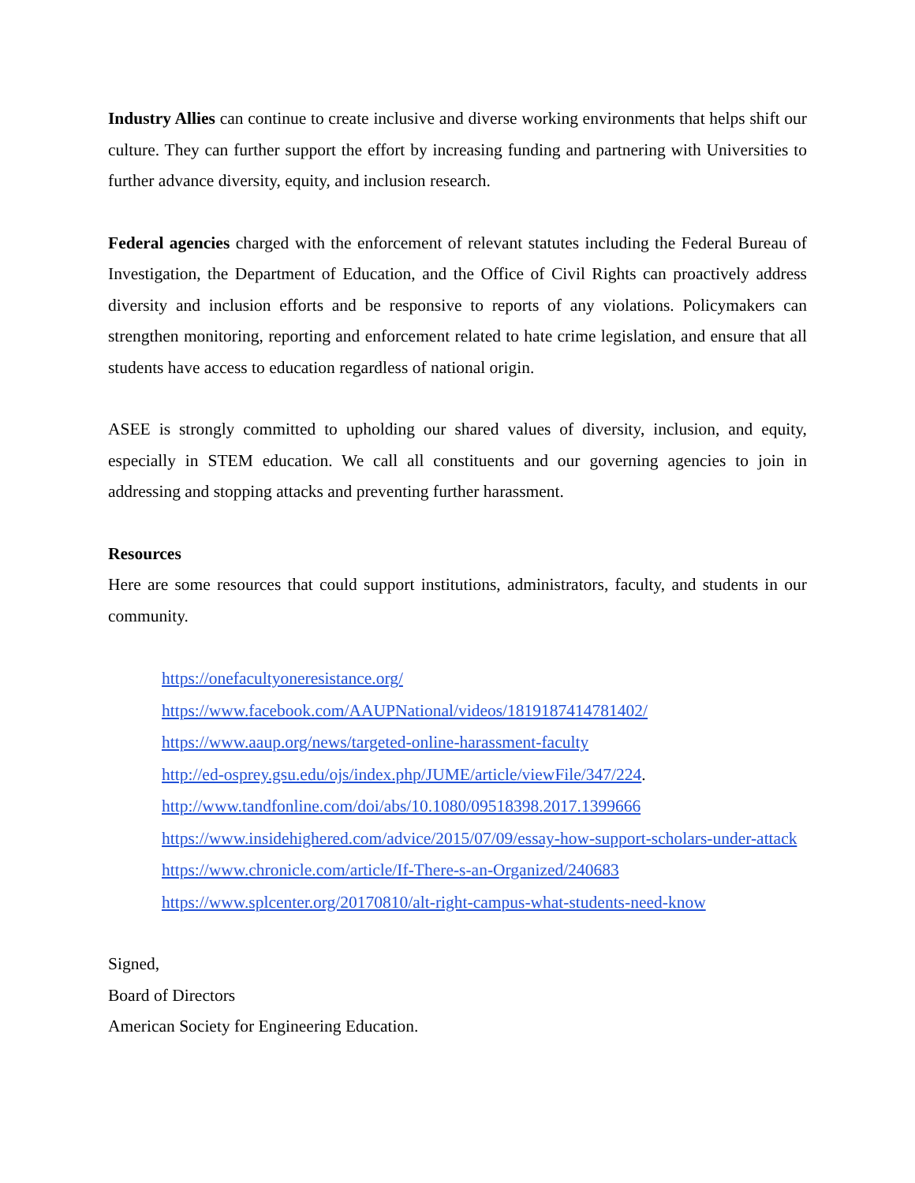Industry Allies can continue to create inclusive and diverse working environments that helps shift our culture. They can further support the effort by increasing funding and partnering with Universities to further advance diversity, equity, and inclusion research.
Federal agencies charged with the enforcement of relevant statutes including the Federal Bureau of Investigation, the Department of Education, and the Office of Civil Rights can proactively address diversity and inclusion efforts and be responsive to reports of any violations. Policymakers can strengthen monitoring, reporting and enforcement related to hate crime legislation, and ensure that all students have access to education regardless of national origin.
ASEE is strongly committed to upholding our shared values of diversity, inclusion, and equity, especially in STEM education. We call all constituents and our governing agencies to join in addressing and stopping attacks and preventing further harassment.
Resources
Here are some resources that could support institutions, administrators, faculty, and students in our community.
https://onefacultyoneresistance.org/
https://www.facebook.com/AAUPNational/videos/1819187414781402/
https://www.aaup.org/news/targeted-online-harassment-faculty
http://ed-osprey.gsu.edu/ojs/index.php/JUME/article/viewFile/347/224.
http://www.tandfonline.com/doi/abs/10.1080/09518398.2017.1399666
https://www.insidehighered.com/advice/2015/07/09/essay-how-support-scholars-under-attack
https://www.chronicle.com/article/If-There-s-an-Organized/240683
https://www.splcenter.org/20170810/alt-right-campus-what-students-need-know
Signed,
Board of Directors
American Society for Engineering Education.